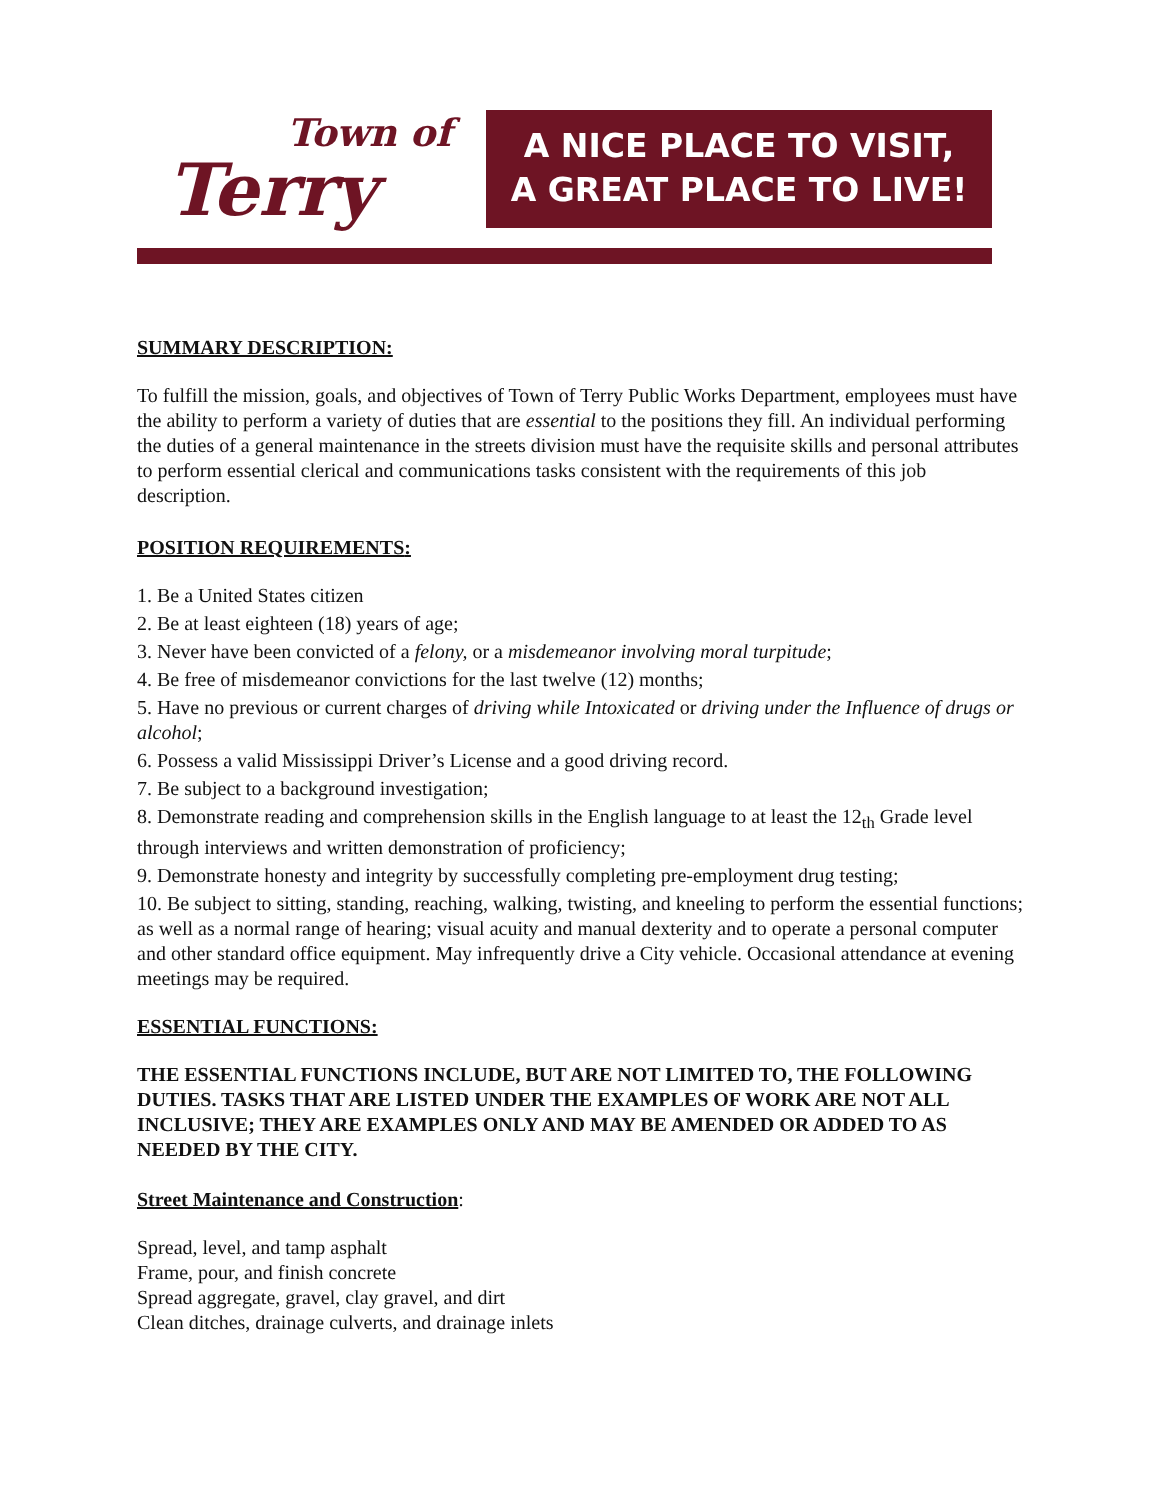Town of
Terry
A NICE PLACE TO VISIT,
A GREAT PLACE TO LIVE!
SUMMARY DESCRIPTION:
To fulfill the mission, goals, and objectives of Town of Terry Public Works Department, employees must have the ability to perform a variety of duties that are essential to the positions they fill. An individual performing the duties of a general maintenance in the streets division must have the requisite skills and personal attributes to perform essential clerical and communications tasks consistent with the requirements of this job description.
POSITION REQUIREMENTS:
1. Be a United States citizen
2. Be at least eighteen (18) years of age;
3. Never have been convicted of a felony, or a misdemeanor involving moral turpitude;
4. Be free of misdemeanor convictions for the last twelve (12) months;
5. Have no previous or current charges of driving while Intoxicated or driving under the Influence of drugs or alcohol;
6. Possess a valid Mississippi Driver’s License and a good driving record.
7. Be subject to a background investigation;
8. Demonstrate reading and comprehension skills in the English language to at least the 12<sub>th</sub> Grade level through interviews and written demonstration of proficiency;
9. Demonstrate honesty and integrity by successfully completing pre-employment drug testing;
10. Be subject to sitting, standing, reaching, walking, twisting, and kneeling to perform the essential functions; as well as a normal range of hearing; visual acuity and manual dexterity and to operate a personal computer and other standard office equipment. May infrequently drive a City vehicle. Occasional attendance at evening meetings may be required.
ESSENTIAL FUNCTIONS:
THE ESSENTIAL FUNCTIONS INCLUDE, BUT ARE NOT LIMITED TO, THE FOLLOWING DUTIES. TASKS THAT ARE LISTED UNDER THE EXAMPLES OF WORK ARE NOT ALL INCLUSIVE; THEY ARE EXAMPLES ONLY AND MAY BE AMENDED OR ADDED TO AS NEEDED BY THE CITY.
Street Maintenance and Construction:
Spread, level, and tamp asphalt
Frame, pour, and finish concrete
Spread aggregate, gravel, clay gravel, and dirt
Clean ditches, drainage culverts, and drainage inlets